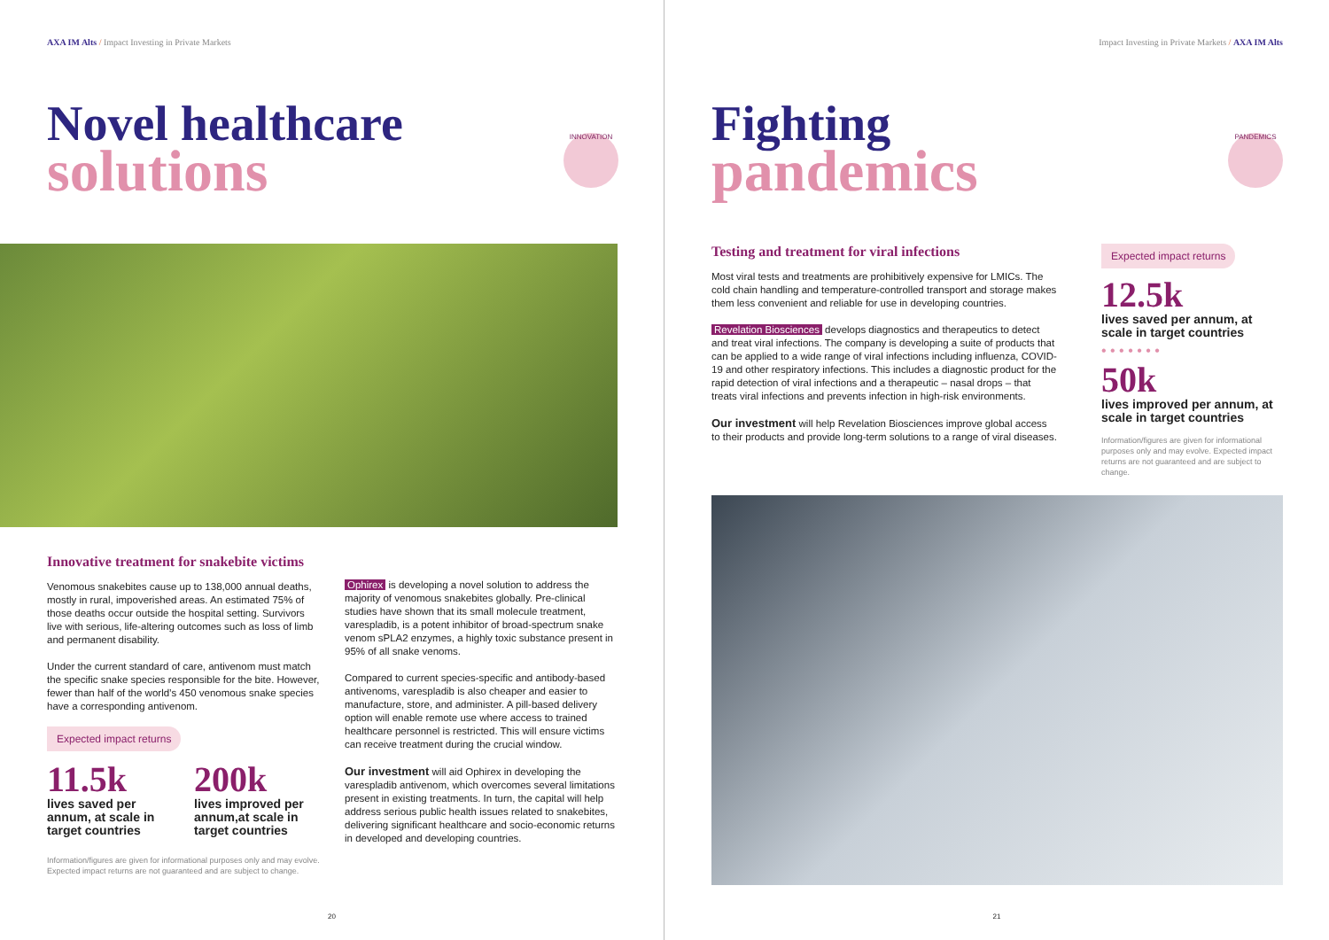AXA IM Alts / Impact Investing in Private Markets
Novel healthcare
solutions
INNOVATION
Innovative treatment for snakebite victims
Venomous snakebites cause up to 138,000 annual deaths, mostly in rural, impoverished areas. An estimated 75% of those deaths occur outside the hospital setting. Survivors live with serious, life-altering outcomes such as loss of limb and permanent disability.
Under the current standard of care, antivenom must match the specific snake species responsible for the bite. However, fewer than half of the world’s 450 venomous snake species have a corresponding antivenom.
Expected impact returns
11.5k
lives saved per annum, at scale in target countries
200k
lives improved per annum,at scale in target countries
Information/figures are given for informational purposes only and may evolve. Expected impact returns are not guaranteed and are subject to change.
Ophirex is developing a novel solution to address the majority of venomous snakebites globally. Pre-clinical studies have shown that its small molecule treatment, varespladib, is a potent inhibitor of broad-spectrum snake venom sPLA2 enzymes, a highly toxic substance present in 95% of all snake venoms.
Compared to current species-specific and antibody-based antivenoms, varespladib is also cheaper and easier to manufacture, store, and administer. A pill-based delivery option will enable remote use where access to trained healthcare personnel is restricted. This will ensure victims can receive treatment during the crucial window.
Our investment will aid Ophirex in developing the varespladib antivenom, which overcomes several limitations present in existing treatments. In turn, the capital will help address serious public health issues related to snakebites, delivering significant healthcare and socio-economic returns in developed and developing countries.
20
Impact Investing in Private Markets / AXA IM Alts
Fighting
pandemics
PANDEMICS
Testing and treatment for viral infections
Most viral tests and treatments are prohibitively expensive for LMICs. The cold chain handling and temperature-controlled transport and storage makes them less convenient and reliable for use in developing countries.
Revelation Biosciences develops diagnostics and therapeutics to detect and treat viral infections. The company is developing a suite of products that can be applied to a wide range of viral infections including influenza, COVID-19 and other respiratory infections. This includes a diagnostic product for the rapid detection of viral infections and a therapeutic – nasal drops – that treats viral infections and prevents infection in high-risk environments.
Our investment will help Revelation Biosciences improve global access to their products and provide long-term solutions to a range of viral diseases.
Expected impact returns
12.5k
lives saved per annum, at scale in target countries
• • • • • • •
50k
lives improved per annum, at scale in target countries
Information/figures are given for informational purposes only and may evolve. Expected impact returns are not guaranteed and are subject to change.
21